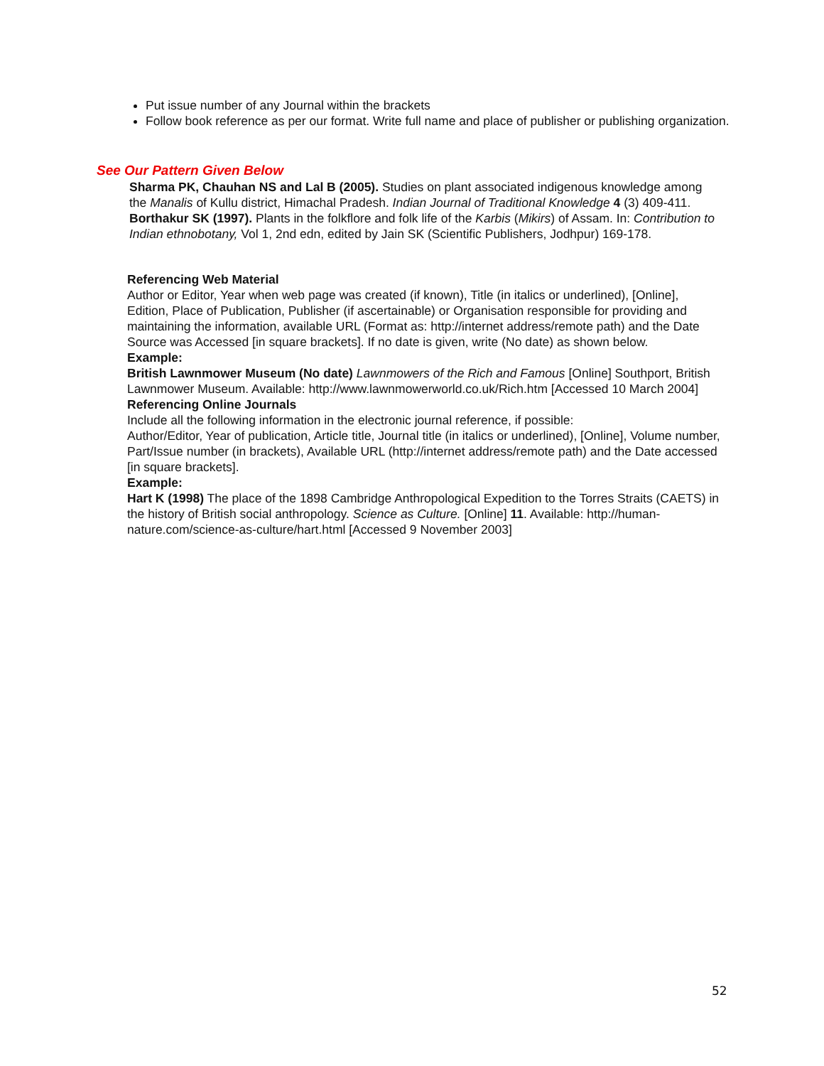Put issue number of any Journal within the brackets
Follow book reference as per our format. Write full name and place of publisher or publishing organization.
See Our Pattern Given Below
Sharma PK, Chauhan NS and Lal B (2005). Studies on plant associated indigenous knowledge among the Manalis of Kullu district, Himachal Pradesh. Indian Journal of Traditional Knowledge 4 (3) 409-411.
Borthakur SK (1997). Plants in the folkflore and folk life of the Karbis (Mikirs) of Assam. In: Contribution to Indian ethnobotany, Vol 1, 2nd edn, edited by Jain SK (Scientific Publishers, Jodhpur) 169-178.
Referencing Web Material
Author or Editor, Year when web page was created (if known), Title (in italics or underlined), [Online], Edition, Place of Publication, Publisher (if ascertainable) or Organisation responsible for providing and maintaining the information, available URL (Format as: http://internet address/remote path) and the Date Source was Accessed [in square brackets]. If no date is given, write (No date) as shown below.
Example:
British Lawnmower Museum (No date) Lawnmowers of the Rich and Famous [Online] Southport, British Lawnmower Museum. Available: http://www.lawnmowerworld.co.uk/Rich.htm [Accessed 10 March 2004]
Referencing Online Journals
Include all the following information in the electronic journal reference, if possible:
Author/Editor, Year of publication, Article title, Journal title (in italics or underlined), [Online], Volume number, Part/Issue number (in brackets), Available URL (http://internet address/remote path) and the Date accessed [in square brackets].
Example:
Hart K (1998) The place of the 1898 Cambridge Anthropological Expedition to the Torres Straits (CAETS) in the history of British social anthropology. Science as Culture. [Online] 11. Available: http://human-nature.com/science-as-culture/hart.html [Accessed 9 November 2003]
52